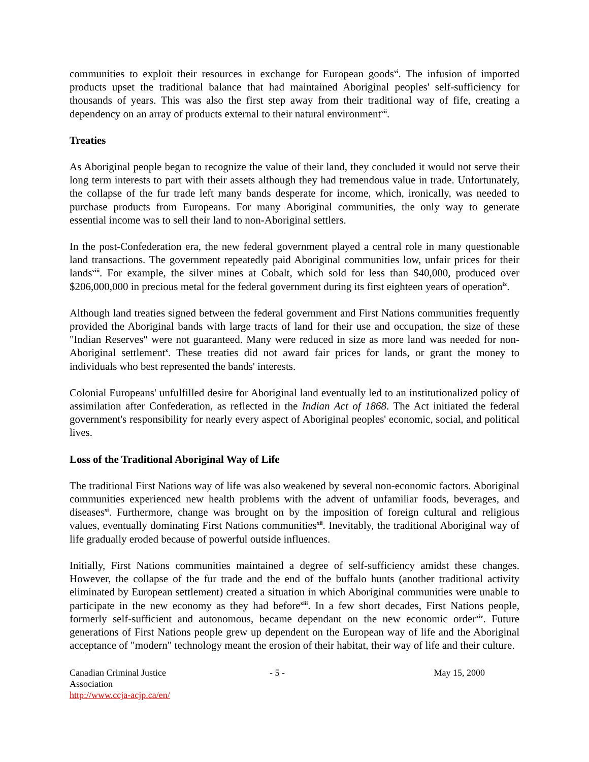communities to exploit their resources in exchange for European goods<sup>vi</sup>. The infusion of imported products upset the traditional balance that had maintained Aboriginal peoples' self-sufficiency for thousands of years. This was also the first step away from their traditional way of fife, creating a dependency on an array of products external to their natural environment<sup>vii</sup>.
Treaties
As Aboriginal people began to recognize the value of their land, they concluded it would not serve their long term interests to part with their assets although they had tremendous value in trade. Unfortunately, the collapse of the fur trade left many bands desperate for income, which, ironically, was needed to purchase products from Europeans. For many Aboriginal communities, the only way to generate essential income was to sell their land to non-Aboriginal settlers.
In the post-Confederation era, the new federal government played a central role in many questionable land transactions. The government repeatedly paid Aboriginal communities low, unfair prices for their lands<sup>viii</sup>. For example, the silver mines at Cobalt, which sold for less than $40,000, produced over $206,000,000 in precious metal for the federal government during its first eighteen years of operation<sup>ix</sup>.
Although land treaties signed between the federal government and First Nations communities frequently provided the Aboriginal bands with large tracts of land for their use and occupation, the size of these "Indian Reserves" were not guaranteed. Many were reduced in size as more land was needed for non-Aboriginal settlement<sup>x</sup>. These treaties did not award fair prices for lands, or grant the money to individuals who best represented the bands' interests.
Colonial Europeans' unfulfilled desire for Aboriginal land eventually led to an institutionalized policy of assimilation after Confederation, as reflected in the Indian Act of 1868. The Act initiated the federal government's responsibility for nearly every aspect of Aboriginal peoples' economic, social, and political lives.
Loss of the Traditional Aboriginal Way of Life
The traditional First Nations way of life was also weakened by several non-economic factors. Aboriginal communities experienced new health problems with the advent of unfamiliar foods, beverages, and diseases<sup>xi</sup>. Furthermore, change was brought on by the imposition of foreign cultural and religious values, eventually dominating First Nations communities<sup>xii</sup>. Inevitably, the traditional Aboriginal way of life gradually eroded because of powerful outside influences.
Initially, First Nations communities maintained a degree of self-sufficiency amidst these changes. However, the collapse of the fur trade and the end of the buffalo hunts (another traditional activity eliminated by European settlement) created a situation in which Aboriginal communities were unable to participate in the new economy as they had before<sup>xiii</sup>. In a few short decades, First Nations people, formerly self-sufficient and autonomous, became dependant on the new economic order<sup>xiv</sup>. Future generations of First Nations people grew up dependent on the European way of life and the Aboriginal acceptance of "modern" technology meant the erosion of their habitat, their way of life and their culture.
Canadian Criminal Justice Association
http://www.ccja-acjp.ca/en/
- 5 - May 15, 2000